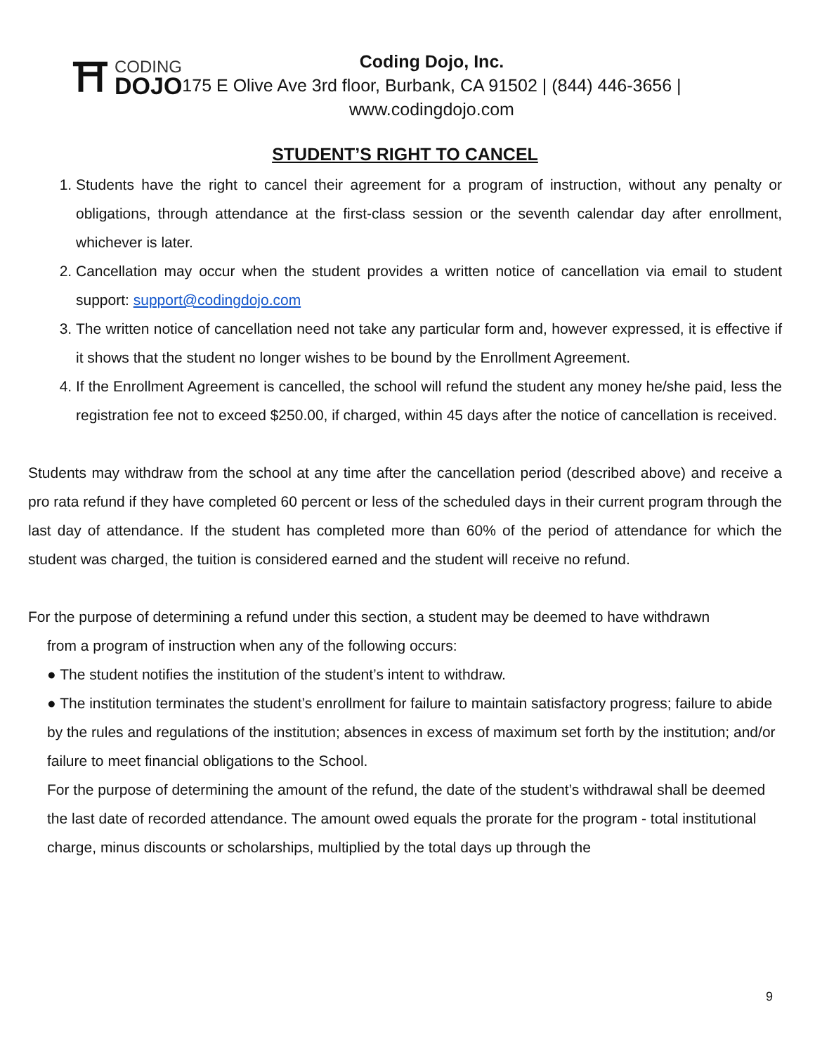⛩
CODING
DOJO
Coding Dojo, Inc.
175 E Olive Ave 3rd floor, Burbank, CA 91502 | (844) 446-3656 |
www.codingdojo.com
STUDENT’S RIGHT TO CANCEL
1. Students have the right to cancel their agreement for a program of instruction, without any penalty or obligations, through attendance at the first-class session or the seventh calendar day after enrollment, whichever is later.
2. Cancellation may occur when the student provides a written notice of cancellation via email to student support: support@codingdojo.com
3. The written notice of cancellation need not take any particular form and, however expressed, it is effective if it shows that the student no longer wishes to be bound by the Enrollment Agreement.
4. If the Enrollment Agreement is cancelled, the school will refund the student any money he/she paid, less the registration fee not to exceed $250.00, if charged, within 45 days after the notice of cancellation is received.
Students may withdraw from the school at any time after the cancellation period (described above) and receive a pro rata refund if they have completed 60 percent or less of the scheduled days in their current program through the last day of attendance. If the student has completed more than 60% of the period of attendance for which the student was charged, the tuition is considered earned and the student will receive no refund.
For the purpose of determining a refund under this section, a student may be deemed to have withdrawn
from a program of instruction when any of the following occurs:
● The student notifies the institution of the student’s intent to withdraw.
● The institution terminates the student’s enrollment for failure to maintain satisfactory progress; failure to abide by the rules and regulations of the institution; absences in excess of maximum set forth by the institution; and/or failure to meet financial obligations to the School.
For the purpose of determining the amount of the refund, the date of the student’s withdrawal shall be deemed the last date of recorded attendance. The amount owed equals the prorate for the program - total institutional charge, minus discounts or scholarships, multiplied by the total days up through the
9